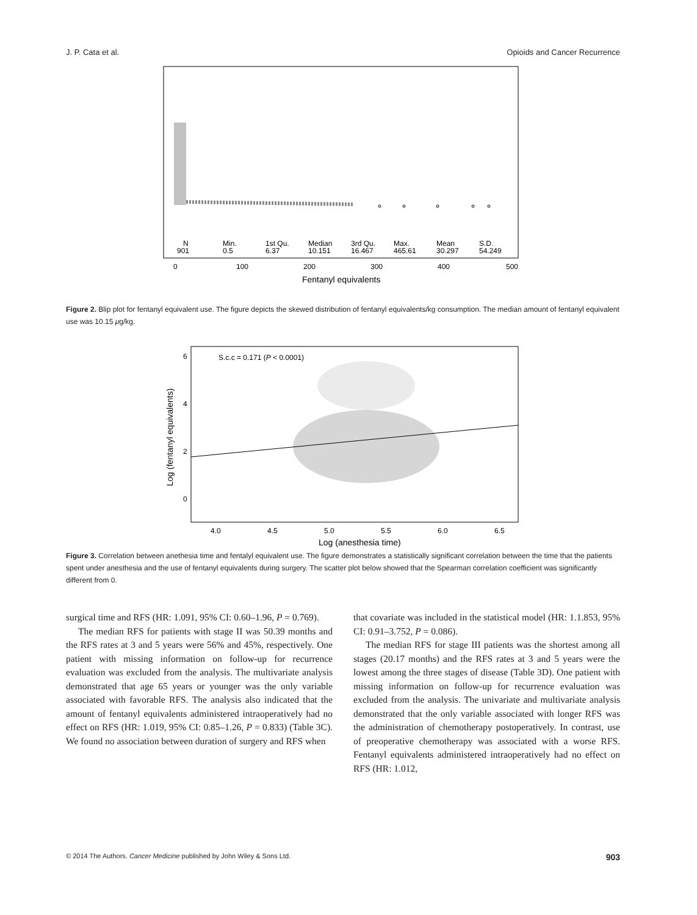J. P. Cata et al. Opioids and Cancer Recurrence
N
901
Min.
0.5
1st Qu.
6.37
Median
10.151
3rd Qu.
16.467
Max.
465.61
Mean
30.297
S.D.
54.249
0
100
200
300
400
500
Fentanyl equivalents
Figure 2. Blip plot for fentanyl equivalent use. The figure depicts the skewed distribution of fentanyl equivalents/kg consumption. The median amount of fentanyl equivalent use was 10.15 μg/kg.
S.c.c = 0.171 (P < 0.0001)
4.0
4.5
5.0
5.5
6.0
6.5
0
2
4
6
Log (anesthesia time)
Log (fentanyl equivalents)
Figure 3. Correlation between anethesia time and fentalyl equivalent use. The figure demonstrates a statistically significant correlation between the time that the patients spent under anesthesia and the use of fentanyl equivalents during surgery. The scatter plot below showed that the Spearman correlation coefficient was significantly different from 0.
surgical time and RFS (HR: 1.091, 95% CI: 0.60–1.96, P = 0.769).
The median RFS for patients with stage II was 50.39 months and the RFS rates at 3 and 5 years were 56% and 45%, respectively. One patient with missing information on follow-up for recurrence evaluation was excluded from the analysis. The multivariate analysis demonstrated that age 65 years or younger was the only variable associated with favorable RFS. The analysis also indicated that the amount of fentanyl equivalents administered intraoperatively had no effect on RFS (HR: 1.019, 95% CI: 0.85–1.26, P = 0.833) (Table 3C). We found no association between duration of surgery and RFS when
that covariate was included in the statistical model (HR: 1.1.853, 95% CI: 0.91–3.752, P = 0.086).
The median RFS for stage III patients was the shortest among all stages (20.17 months) and the RFS rates at 3 and 5 years were the lowest among the three stages of disease (Table 3D). One patient with missing information on follow-up for recurrence evaluation was excluded from the analysis. The univariate and multivariate analysis demonstrated that the only variable associated with longer RFS was the administration of chemotherapy postoperatively. In contrast, use of preoperative chemotherapy was associated with a worse RFS. Fentanyl equivalents administered intraoperatively had no effect on RFS (HR: 1.012,
© 2014 The Authors. Cancer Medicine published by John Wiley & Sons Ltd. 903